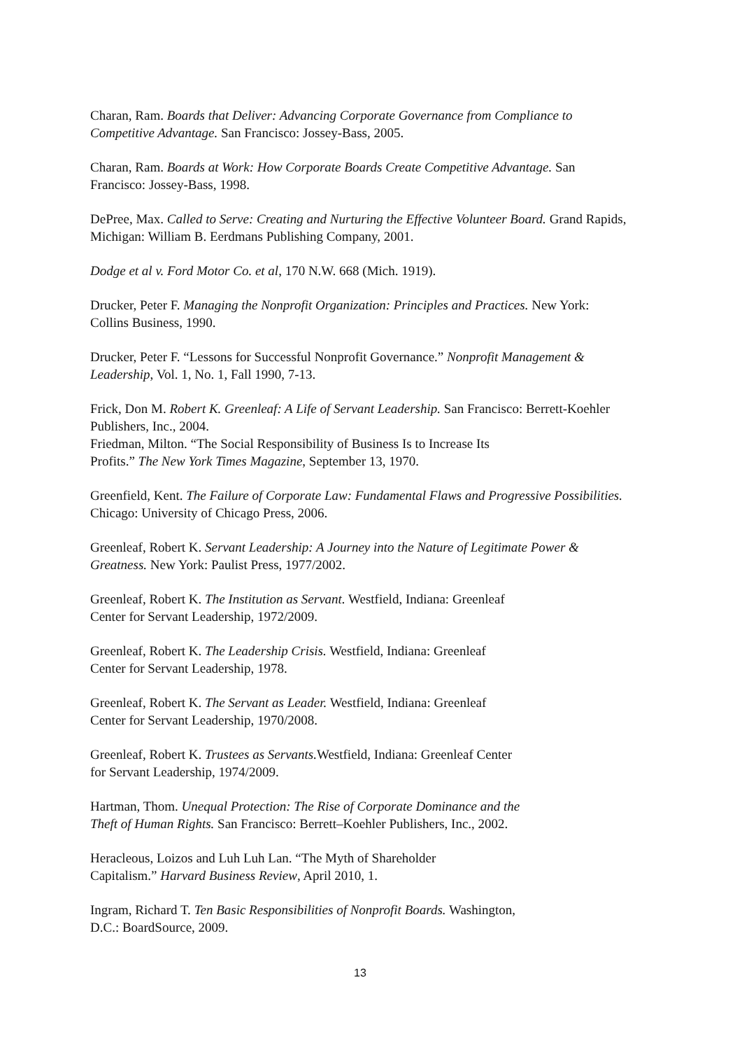Charan, Ram. Boards that Deliver: Advancing Corporate Governance from Compliance to Competitive Advantage. San Francisco: Jossey-Bass, 2005.
Charan, Ram. Boards at Work: How Corporate Boards Create Competitive Advantage. San Francisco: Jossey-Bass, 1998.
DePree, Max. Called to Serve: Creating and Nurturing the Effective Volunteer Board. Grand Rapids, Michigan: William B. Eerdmans Publishing Company, 2001.
Dodge et al v. Ford Motor Co. et al, 170 N.W. 668 (Mich. 1919).
Drucker, Peter F. Managing the Nonprofit Organization: Principles and Practices. New York: Collins Business, 1990.
Drucker, Peter F. “Lessons for Successful Nonprofit Governance.” Nonprofit Management & Leadership, Vol. 1, No. 1, Fall 1990, 7-13.
Frick, Don M. Robert K. Greenleaf: A Life of Servant Leadership. San Francisco: Berrett-Koehler Publishers, Inc., 2004.
Friedman, Milton. “The Social Responsibility of Business Is to Increase Its
Profits.” The New York Times Magazine, September 13, 1970.
Greenfield, Kent. The Failure of Corporate Law: Fundamental Flaws and Progressive Possibilities. Chicago: University of Chicago Press, 2006.
Greenleaf, Robert K. Servant Leadership: A Journey into the Nature of Legitimate Power & Greatness. New York: Paulist Press, 1977/2002.
Greenleaf, Robert K. The Institution as Servant. Westfield, Indiana: Greenleaf
Center for Servant Leadership, 1972/2009.
Greenleaf, Robert K. The Leadership Crisis. Westfield, Indiana: Greenleaf
Center for Servant Leadership, 1978.
Greenleaf, Robert K. The Servant as Leader. Westfield, Indiana: Greenleaf
Center for Servant Leadership, 1970/2008.
Greenleaf, Robert K. Trustees as Servants. Westfield, Indiana: Greenleaf Center
for Servant Leadership, 1974/2009.
Hartman, Thom. Unequal Protection: The Rise of Corporate Dominance and the
Theft of Human Rights. San Francisco: Berrett–Koehler Publishers, Inc., 2002.
Heracleous, Loizos and Luh Luh Lan. “The Myth of Shareholder
Capitalism.” Harvard Business Review, April 2010, 1.
Ingram, Richard T. Ten Basic Responsibilities of Nonprofit Boards. Washington,
D.C.: BoardSource, 2009.
13